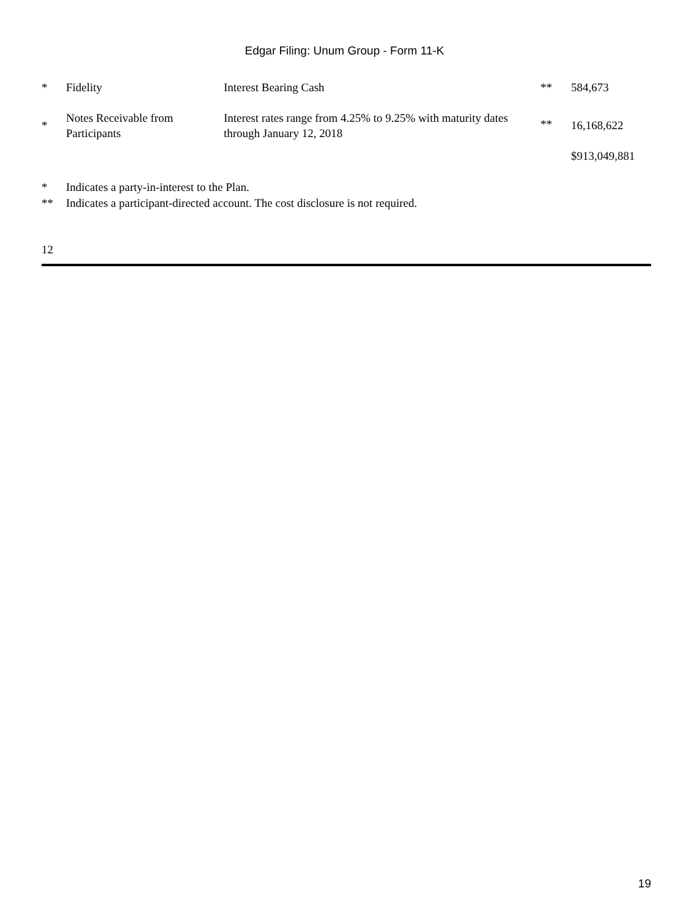Edgar Filing: Unum Group - Form 11-K
| * | Fidelity | Interest Bearing Cash | ** | 584,673 |
| * | Notes Receivable from Participants | Interest rates range from 4.25% to 9.25% with maturity dates through January 12, 2018 | ** | 16,168,622 |
| | | | | $913,049,881 |
* Indicates a party-in-interest to the Plan.
** Indicates a participant-directed account. The cost disclosure is not required.
12
19